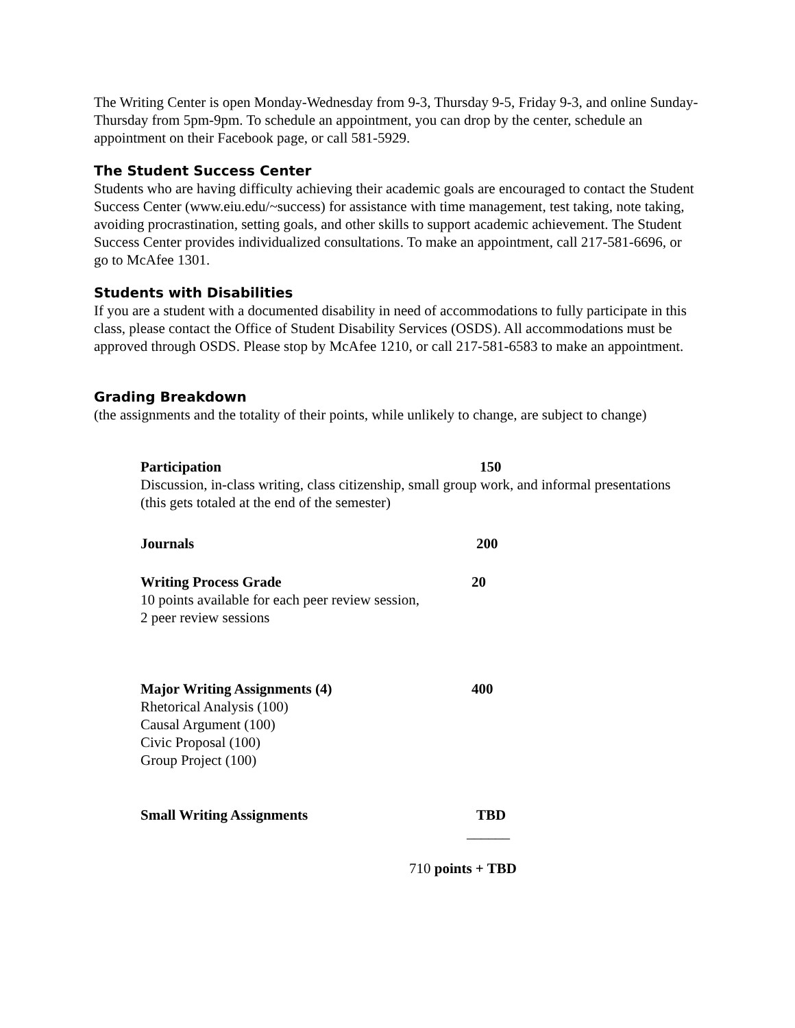The Writing Center is open Monday-Wednesday from 9-3, Thursday 9-5, Friday 9-3, and online Sunday-Thursday from 5pm-9pm. To schedule an appointment, you can drop by the center, schedule an appointment on their Facebook page, or call 581-5929.
The Student Success Center
Students who are having difficulty achieving their academic goals are encouraged to contact the Student Success Center (www.eiu.edu/~success) for assistance with time management, test taking, note taking, avoiding procrastination, setting goals, and other skills to support academic achievement. The Student Success Center provides individualized consultations. To make an appointment, call 217-581-6696, or go to McAfee 1301.
Students with Disabilities
If you are a student with a documented disability in need of accommodations to fully participate in this class, please contact the Office of Student Disability Services (OSDS). All accommodations must be approved through OSDS. Please stop by McAfee 1210, or call 217-581-6583 to make an appointment.
Grading Breakdown
(the assignments and the totality of their points, while unlikely to change, are subject to change)
Participation 150
Discussion, in-class writing, class citizenship, small group work, and informal presentations (this gets totaled at the end of the semester)
Journals 200
Writing Process Grade 20
10 points available for each peer review session,
2 peer review sessions
Major Writing Assignments (4) 400
Rhetorical Analysis (100)
Causal Argument (100)
Civic Proposal (100)
Group Project (100)
Small Writing Assignments TBD
______
710 points + TBD